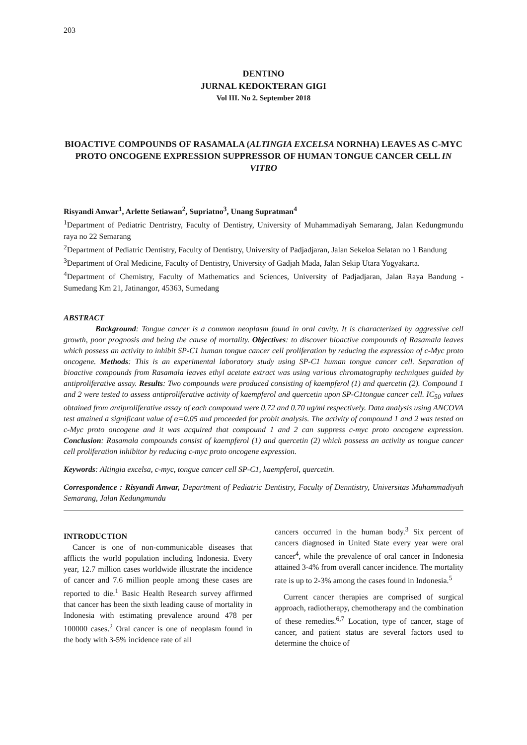203
DENTINO
JURNAL KEDOKTERAN GIGI
Vol III. No 2. September 2018
BIOACTIVE COMPOUNDS OF RASAMALA (ALTINGIA EXCELSA NORNHA) LEAVES AS C-MYC PROTO ONCOGENE EXPRESSION SUPPRESSOR OF HUMAN TONGUE CANCER CELL IN VITRO
Risyandi Anwar<sup>1</sup>, Arlette Setiawan<sup>2</sup>, Supriatno<sup>3</sup>, Unang Supratman<sup>4</sup>
<sup>1</sup> Department of Pediatric Dentristry, Faculty of Dentistry, University of Muhammadiyah Semarang, Jalan Kedungmundu raya no 22 Semarang
<sup>2</sup> Department of Pediatric Dentistry, Faculty of Dentistry, University of Padjadjaran, Jalan Sekeloa Selatan no 1 Bandung
<sup>3</sup> Department of Oral Medicine, Faculty of Dentistry, University of Gadjah Mada, Jalan Sekip Utara Yogyakarta.
<sup>4</sup> Department of Chemistry, Faculty of Mathematics and Sciences, University of Padjadjaran, Jalan Raya Bandung - Sumedang Km 21, Jatinangor, 45363, Sumedang
ABSTRACT
Background: Tongue cancer is a common neoplasm found in oral cavity. It is characterized by aggressive cell growth, poor prognosis and being the cause of mortality. Objectives: to discover bioactive compounds of Rasamala leaves which possess an activity to inhibit SP-C1 human tongue cancer cell proliferation by reducing the expression of c-Myc proto oncogene. Methods: This is an experimental laboratory study using SP-C1 human tongue cancer cell. Separation of bioactive compounds from Rasamala leaves ethyl acetate extract was using various chromatography techniques guided by antiproliferative assay. Results: Two compounds were produced consisting of kaempferol (1) and quercetin (2). Compound 1 and 2 were tested to assess antiproliferative activity of kaempferol and quercetin upon SP-C1tongue cancer cell. IC<sub>50</sub> values obtained from antiproliferative assay of each compound were 0.72 and 0.70 ug/ml respectively. Data analysis using ANCOVA test attained a significant value of α=0.05 and proceeded for probit analysis. The activity of compound 1 and 2 was tested on c-Myc proto oncogene and it was acquired that compound 1 and 2 can suppress c-myc proto oncogene expression. Conclusion: Rasamala compounds consist of kaempferol (1) and quercetin (2) which possess an activity as tongue cancer cell proliferation inhibitor by reducing c-myc proto oncogene expression.
Keywords: Altingia excelsa, c-myc, tongue cancer cell SP-C1, kaempferol, quercetin.
Correspondence : Risyandi Anwar, Department of Pediatric Dentistry, Faculty of Denntistry, Universitas Muhammadiyah Semarang, Jalan Kedungmundu
INTRODUCTION
Cancer is one of non-communicable diseases that afflicts the world population including Indonesia. Every year, 12.7 million cases worldwide illustrate the incidence of cancer and 7.6 million people among these cases are reported to die.<sup>1</sup> Basic Health Research survey affirmed that cancer has been the sixth leading cause of mortality in Indonesia with estimating prevalence around 478 per 100000 cases.<sup>2</sup> Oral cancer is one of neoplasm found in the body with 3-5% incidence rate of all
cancers occurred in the human body.<sup>3</sup> Six percent of cancers diagnosed in United State every year were oral cancer<sup>4</sup>, while the prevalence of oral cancer in Indonesia attained 3-4% from overall cancer incidence. The mortality rate is up to 2-3% among the cases found in Indonesia.<sup>5</sup>
Current cancer therapies are comprised of surgical approach, radiotherapy, chemotherapy and the combination of these remedies.<sup>6,7</sup> Location, type of cancer, stage of cancer, and patient status are several factors used to determine the choice of